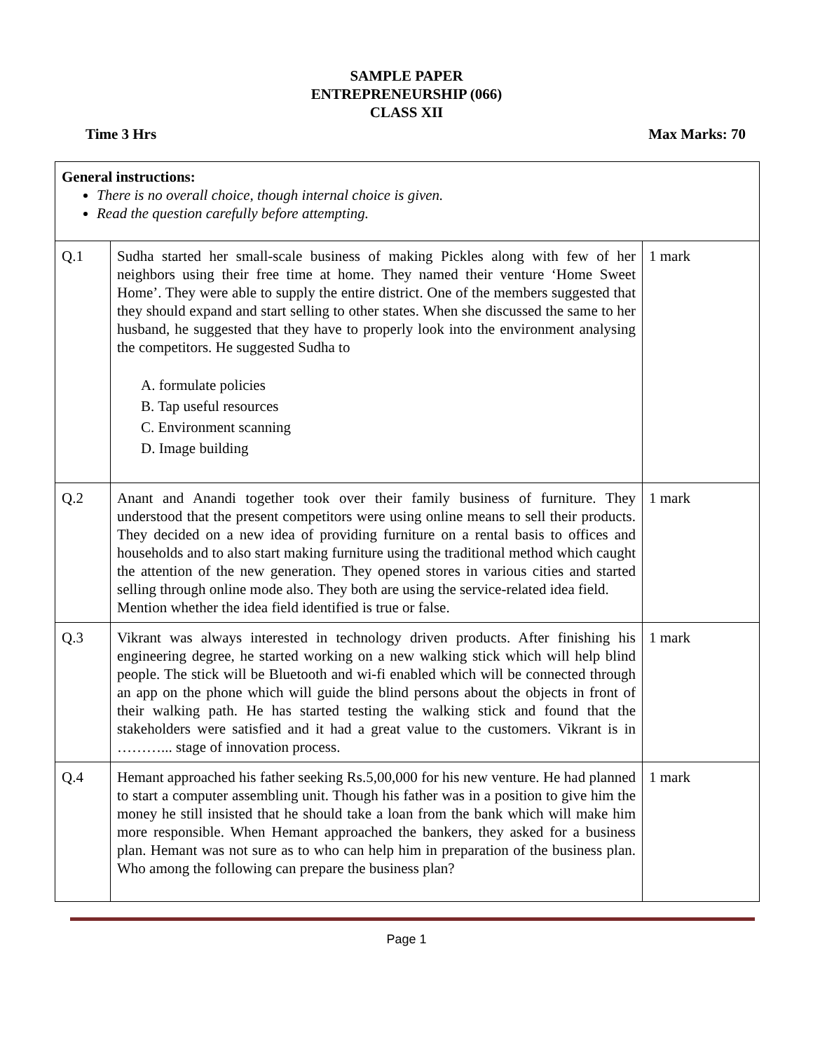SAMPLE PAPER
ENTREPRENEURSHIP (066)
CLASS XII
Time 3 Hrs Max Marks: 70
| General instructions: There is no overall choice, though internal choice is given. Read the question carefully before attempting. | | |
| Q.1 | Sudha started her small-scale business of making Pickles along with few of her neighbors using their free time at home. They named their venture ‘Home Sweet Home’. They were able to supply the entire district. One of the members suggested that they should expand and start selling to other states. When she discussed the same to her husband, he suggested that they have to properly look into the environment analysing the competitors. He suggested Sudha to A. formulate policies B. Tap useful resources C. Environment scanning D. Image building | 1 mark |
| Q.2 | Anant and Anandi together took over their family business of furniture. They understood that the present competitors were using online means to sell their products. They decided on a new idea of providing furniture on a rental basis to offices and households and to also start making furniture using the traditional method which caught the attention of the new generation. They opened stores in various cities and started selling through online mode also. They both are using the service-related idea field. Mention whether the idea field identified is true or false. | 1 mark |
| Q.3 | Vikrant was always interested in technology driven products. After finishing his engineering degree, he started working on a new walking stick which will help blind people. The stick will be Bluetooth and wi-fi enabled which will be connected through an app on the phone which will guide the blind persons about the objects in front of their walking path. He has started testing the walking stick and found that the stakeholders were satisfied and it had a great value to the customers. Vikrant is in ………... stage of innovation process. | 1 mark |
| Q.4 | Hemant approached his father seeking Rs.5,00,000 for his new venture. He had planned to start a computer assembling unit. Though his father was in a position to give him the money he still insisted that he should take a loan from the bank which will make him more responsible. When Hemant approached the bankers, they asked for a business plan. Hemant was not sure as to who can help him in preparation of the business plan. Who among the following can prepare the business plan? | 1 mark |
Page 1